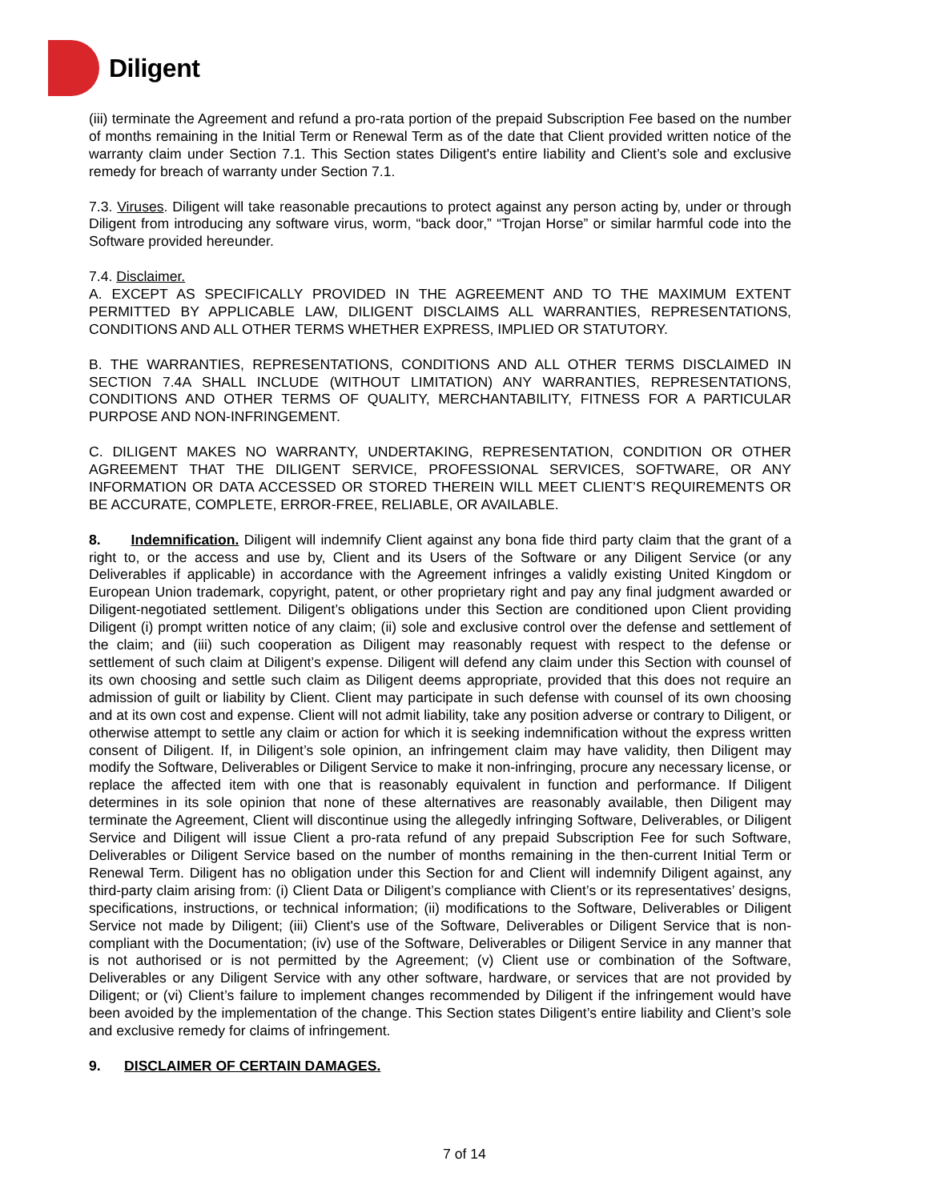Diligent
(iii) terminate the Agreement and refund a pro-rata portion of the prepaid Subscription Fee based on the number of months remaining in the Initial Term or Renewal Term as of the date that Client provided written notice of the warranty claim under Section 7.1. This Section states Diligent's entire liability and Client’s sole and exclusive remedy for breach of warranty under Section 7.1.
7.3. Viruses. Diligent will take reasonable precautions to protect against any person acting by, under or through Diligent from introducing any software virus, worm, “back door,” “Trojan Horse” or similar harmful code into the Software provided hereunder.
7.4. Disclaimer.
A. EXCEPT AS SPECIFICALLY PROVIDED IN THE AGREEMENT AND TO THE MAXIMUM EXTENT PERMITTED BY APPLICABLE LAW, DILIGENT DISCLAIMS ALL WARRANTIES, REPRESENTATIONS, CONDITIONS AND ALL OTHER TERMS WHETHER EXPRESS, IMPLIED OR STATUTORY.
B. THE WARRANTIES, REPRESENTATIONS, CONDITIONS AND ALL OTHER TERMS DISCLAIMED IN SECTION 7.4A SHALL INCLUDE (WITHOUT LIMITATION) ANY WARRANTIES, REPRESENTATIONS, CONDITIONS AND OTHER TERMS OF QUALITY, MERCHANTABILITY, FITNESS FOR A PARTICULAR PURPOSE AND NON-INFRINGEMENT.
C. DILIGENT MAKES NO WARRANTY, UNDERTAKING, REPRESENTATION, CONDITION OR OTHER AGREEMENT THAT THE DILIGENT SERVICE, PROFESSIONAL SERVICES, SOFTWARE, OR ANY INFORMATION OR DATA ACCESSED OR STORED THEREIN WILL MEET CLIENT’S REQUIREMENTS OR BE ACCURATE, COMPLETE, ERROR-FREE, RELIABLE, OR AVAILABLE.
8. Indemnification. Diligent will indemnify Client against any bona fide third party claim that the grant of a right to, or the access and use by, Client and its Users of the Software or any Diligent Service (or any Deliverables if applicable) in accordance with the Agreement infringes a validly existing United Kingdom or European Union trademark, copyright, patent, or other proprietary right and pay any final judgment awarded or Diligent-negotiated settlement. Diligent’s obligations under this Section are conditioned upon Client providing Diligent (i) prompt written notice of any claim; (ii) sole and exclusive control over the defense and settlement of the claim; and (iii) such cooperation as Diligent may reasonably request with respect to the defense or settlement of such claim at Diligent’s expense. Diligent will defend any claim under this Section with counsel of its own choosing and settle such claim as Diligent deems appropriate, provided that this does not require an admission of guilt or liability by Client. Client may participate in such defense with counsel of its own choosing and at its own cost and expense. Client will not admit liability, take any position adverse or contrary to Diligent, or otherwise attempt to settle any claim or action for which it is seeking indemnification without the express written consent of Diligent. If, in Diligent’s sole opinion, an infringement claim may have validity, then Diligent may modify the Software, Deliverables or Diligent Service to make it non-infringing, procure any necessary license, or replace the affected item with one that is reasonably equivalent in function and performance. If Diligent determines in its sole opinion that none of these alternatives are reasonably available, then Diligent may terminate the Agreement, Client will discontinue using the allegedly infringing Software, Deliverables, or Diligent Service and Diligent will issue Client a pro-rata refund of any prepaid Subscription Fee for such Software, Deliverables or Diligent Service based on the number of months remaining in the then-current Initial Term or Renewal Term. Diligent has no obligation under this Section for and Client will indemnify Diligent against, any third-party claim arising from: (i) Client Data or Diligent’s compliance with Client’s or its representatives’ designs, specifications, instructions, or technical information; (ii) modifications to the Software, Deliverables or Diligent Service not made by Diligent; (iii) Client's use of the Software, Deliverables or Diligent Service that is non-compliant with the Documentation; (iv) use of the Software, Deliverables or Diligent Service in any manner that is not authorised or is not permitted by the Agreement; (v) Client use or combination of the Software, Deliverables or any Diligent Service with any other software, hardware, or services that are not provided by Diligent; or (vi) Client’s failure to implement changes recommended by Diligent if the infringement would have been avoided by the implementation of the change. This Section states Diligent’s entire liability and Client’s sole and exclusive remedy for claims of infringement.
9. DISCLAIMER OF CERTAIN DAMAGES.
7 of 14